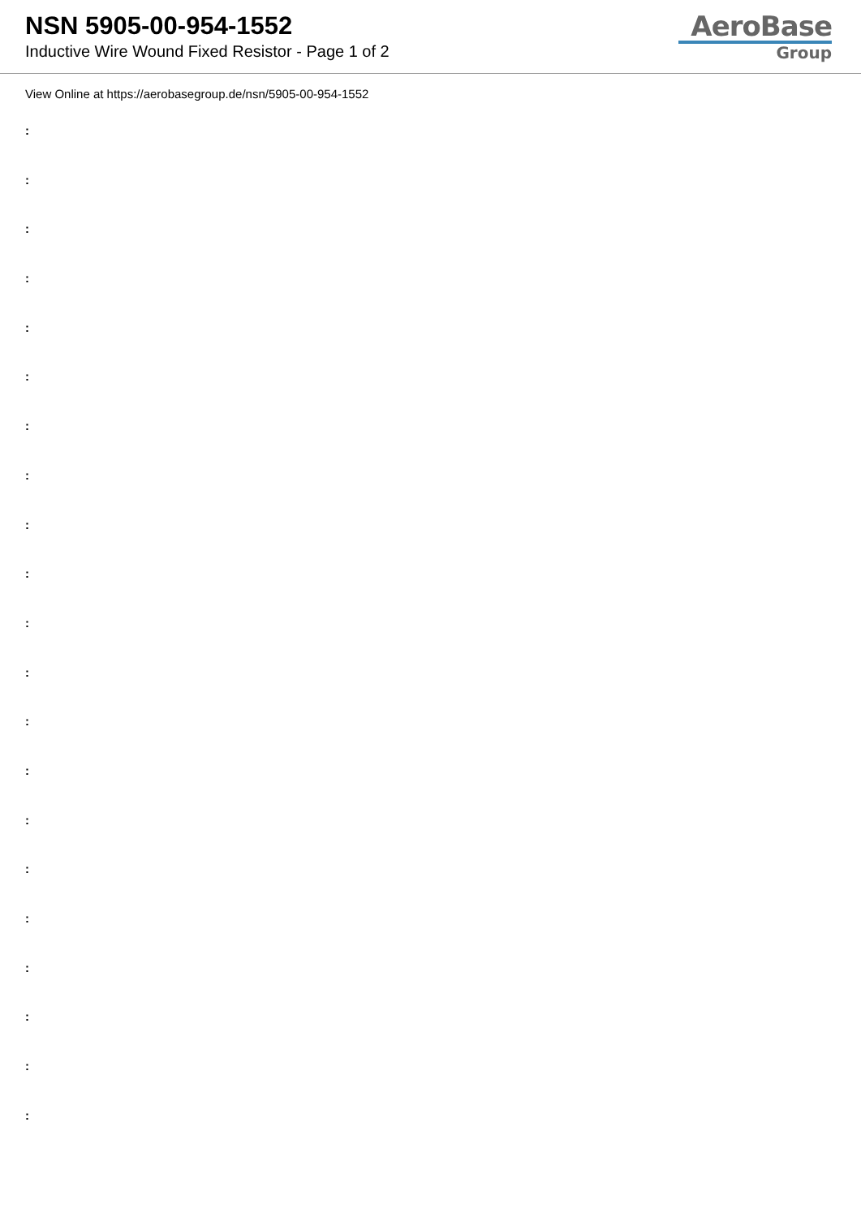NSN 5905-00-954-1552
Inductive Wire Wound Fixed Resistor - Page 1 of 2
AeroBase
Group
View Online at https://aerobasegroup.de/nsn/5905-00-954-1552
:
:
:
:
:
:
:
:
:
:
:
:
:
:
:
:
:
:
:
:
: